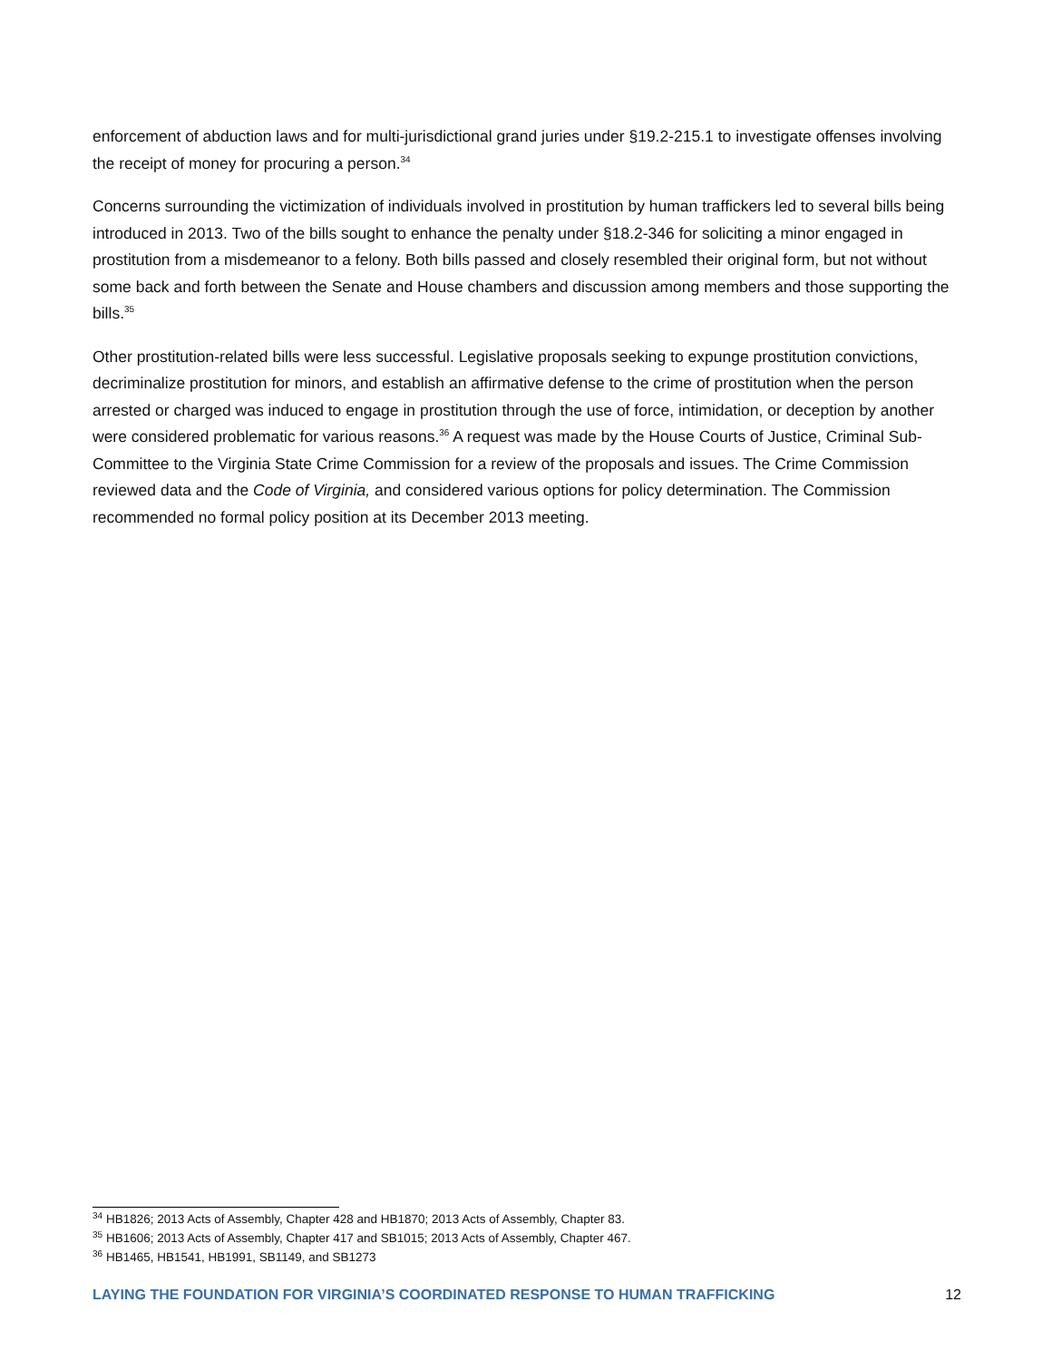enforcement of abduction laws and for multi-jurisdictional grand juries under §19.2-215.1 to investigate offenses involving the receipt of money for procuring a person.<sup>34</sup>
Concerns surrounding the victimization of individuals involved in prostitution by human traffickers led to several bills being introduced in 2013. Two of the bills sought to enhance the penalty under §18.2-346 for soliciting a minor engaged in prostitution from a misdemeanor to a felony. Both bills passed and closely resembled their original form, but not without some back and forth between the Senate and House chambers and discussion among members and those supporting the bills.<sup>35</sup>
Other prostitution-related bills were less successful. Legislative proposals seeking to expunge prostitution convictions, decriminalize prostitution for minors, and establish an affirmative defense to the crime of prostitution when the person arrested or charged was induced to engage in prostitution through the use of force, intimidation, or deception by another were considered problematic for various reasons.<sup>36</sup> A request was made by the House Courts of Justice, Criminal Sub-Committee to the Virginia State Crime Commission for a review of the proposals and issues. The Crime Commission reviewed data and the Code of Virginia, and considered various options for policy determination. The Commission recommended no formal policy position at its December 2013 meeting.
<sup>34</sup> HB1826; 2013 Acts of Assembly, Chapter 428 and HB1870; 2013 Acts of Assembly, Chapter 83.
<sup>35</sup> HB1606; 2013 Acts of Assembly, Chapter 417 and SB1015; 2013 Acts of Assembly, Chapter 467.
<sup>36</sup> HB1465, HB1541, HB1991, SB1149, and SB1273
LAYING THE FOUNDATION FOR VIRGINIA’S COORDINATED RESPONSE TO HUMAN TRAFFICKING 12